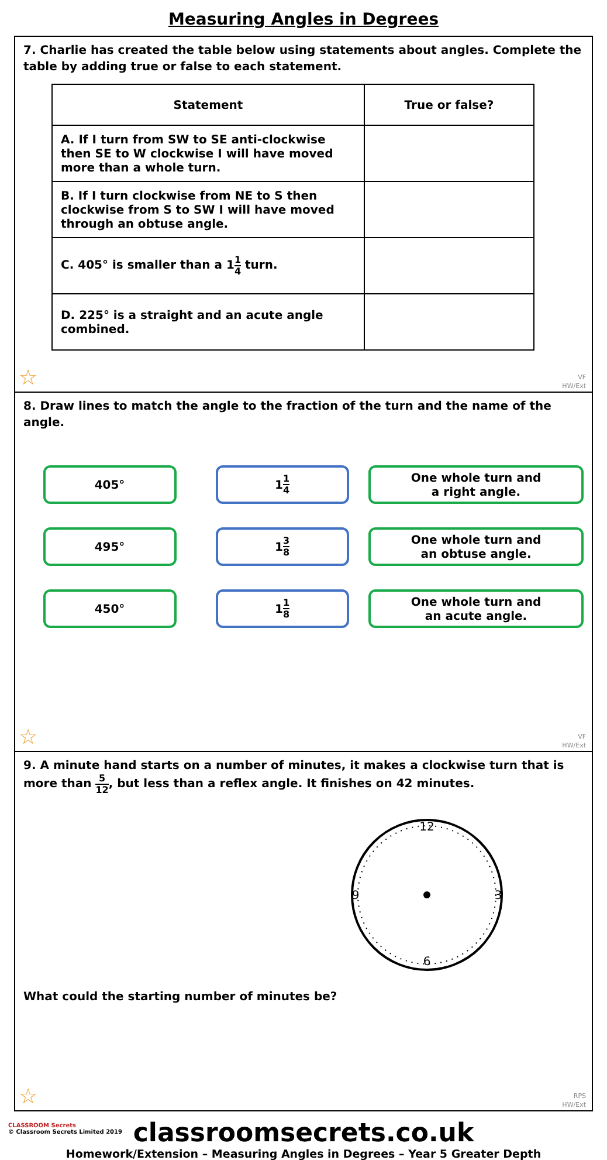Measuring Angles in Degrees
7. Charlie has created the table below using statements about angles. Complete the table by adding true or false to each statement.
| Statement | True or false? |
| --- | --- |
| A. If I turn from SW to SE anti-clockwise then SE to W clockwise I will have moved more than a whole turn. | |
| B. If I turn clockwise from NE to S then clockwise from S to SW I will have moved through an obtuse angle. | |
| C. 405° is smaller than a 1 1 4 turn. | |
| D. 225° is a straight and an acute angle combined. | |
☆
VF
HW/Ext
8. Draw lines to match the angle to the fraction of the turn and the name of the angle.
405°
1 1 4
One whole turn and
a right angle.
495°
1 3 8
One whole turn and
an obtuse angle.
450°
1 1 8
One whole turn and
an acute angle.
☆
VF
HW/Ext
9. A minute hand starts on a number of minutes, it makes a clockwise turn that is more than 5 12, but less than a reflex angle. It finishes on 42 minutes.
12
3
6
9
What could the starting number of minutes be?
☆
RPS
HW/Ext
CLASSROOM Secrets
© Classroom Secrets Limited 2019
classroomsecrets.co.uk
Homework/Extension – Measuring Angles in Degrees – Year 5 Greater Depth